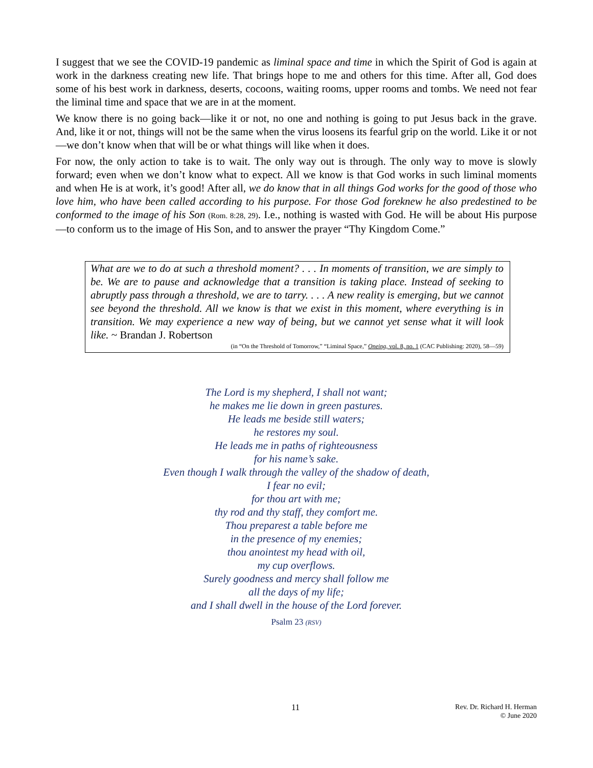I suggest that we see the COVID-19 pandemic as liminal space and time in which the Spirit of God is again at work in the darkness creating new life. That brings hope to me and others for this time. After all, God does some of his best work in darkness, deserts, cocoons, waiting rooms, upper rooms and tombs. We need not fear the liminal time and space that we are in at the moment.
We know there is no going back—like it or not, no one and nothing is going to put Jesus back in the grave. And, like it or not, things will not be the same when the virus loosens its fearful grip on the world. Like it or not—we don’t know when that will be or what things will like when it does.
For now, the only action to take is to wait. The only way out is through. The only way to move is slowly forward; even when we don’t know what to expect. All we know is that God works in such liminal moments and when He is at work, it’s good! After all, we do know that in all things God works for the good of those who love him, who have been called according to his purpose. For those God foreknew he also predestined to be conformed to the image of his Son (Rom. 8:28, 29). I.e., nothing is wasted with God. He will be about His purpose—to conform us to the image of His Son, and to answer the prayer “Thy Kingdom Come.”
What are we to do at such a threshold moment? . . . In moments of transition, we are simply to be. We are to pause and acknowledge that a transition is taking place. Instead of seeking to abruptly pass through a threshold, we are to tarry. . . . A new reality is emerging, but we cannot see beyond the threshold. All we know is that we exist in this moment, where everything is in transition. We may experience a new way of being, but we cannot yet sense what it will look like. ~ Brandan J. Robertson
(in “On the Threshold of Tomorrow,” “Liminal Space,” Oneing, vol. 8, no. 1 (CAC Publishing: 2020), 58—59)
The Lord is my shepherd, I shall not want;
he makes me lie down in green pastures.
He leads me beside still waters;
he restores my soul.
He leads me in paths of righteousness
for his name’s sake.
Even though I walk through the valley of the shadow of death,
I fear no evil;
for thou art with me;
thy rod and thy staff, they comfort me.
Thou preparest a table before me
in the presence of my enemies;
thou anointest my head with oil,
my cup overflows.
Surely goodness and mercy shall follow me
all the days of my life;
and I shall dwell in the house of the Lord forever.
Psalm 23 (RSV)
11
Rev. Dr. Richard H. Herman
© June 2020